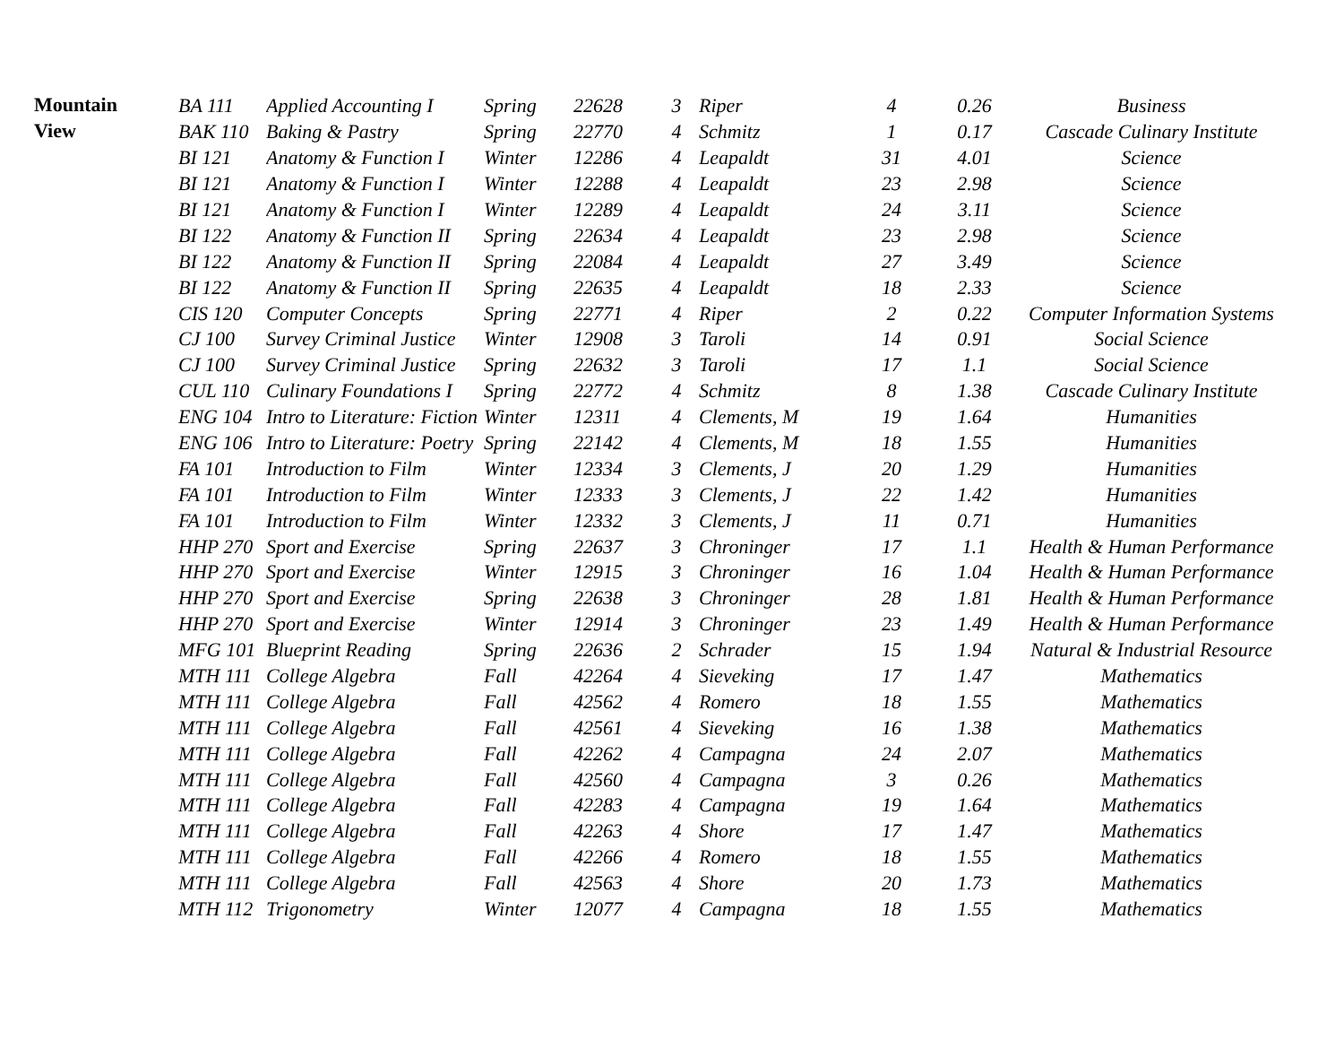| Mountain | BA 111 | Applied Accounting I | Spring | 22628 | 3 | Riper | 4 | 0.26 | Business |
| View | BAK 110 | Baking & Pastry | Spring | 22770 | 4 | Schmitz | 1 | 0.17 | Cascade Culinary Institute |
| | BI 121 | Anatomy & Function I | Winter | 12286 | 4 | Leapaldt | 31 | 4.01 | Science |
| | BI 121 | Anatomy & Function I | Winter | 12288 | 4 | Leapaldt | 23 | 2.98 | Science |
| | BI 121 | Anatomy & Function I | Winter | 12289 | 4 | Leapaldt | 24 | 3.11 | Science |
| | BI 122 | Anatomy & Function II | Spring | 22634 | 4 | Leapaldt | 23 | 2.98 | Science |
| | BI 122 | Anatomy & Function II | Spring | 22084 | 4 | Leapaldt | 27 | 3.49 | Science |
| | BI 122 | Anatomy & Function II | Spring | 22635 | 4 | Leapaldt | 18 | 2.33 | Science |
| | CIS 120 | Computer Concepts | Spring | 22771 | 4 | Riper | 2 | 0.22 | Computer Information Systems |
| | CJ 100 | Survey Criminal Justice | Winter | 12908 | 3 | Taroli | 14 | 0.91 | Social Science |
| | CJ 100 | Survey Criminal Justice | Spring | 22632 | 3 | Taroli | 17 | 1.1 | Social Science |
| | CUL 110 | Culinary Foundations I | Spring | 22772 | 4 | Schmitz | 8 | 1.38 | Cascade Culinary Institute |
| | ENG 104 | Intro to Literature: Fiction | Winter | 12311 | 4 | Clements, M | 19 | 1.64 | Humanities |
| | ENG 106 | Intro to Literature: Poetry | Spring | 22142 | 4 | Clements, M | 18 | 1.55 | Humanities |
| | FA 101 | Introduction to Film | Winter | 12334 | 3 | Clements, J | 20 | 1.29 | Humanities |
| | FA 101 | Introduction to Film | Winter | 12333 | 3 | Clements, J | 22 | 1.42 | Humanities |
| | FA 101 | Introduction to Film | Winter | 12332 | 3 | Clements, J | 11 | 0.71 | Humanities |
| | HHP 270 | Sport and Exercise | Spring | 22637 | 3 | Chroninger | 17 | 1.1 | Health & Human Performance |
| | HHP 270 | Sport and Exercise | Winter | 12915 | 3 | Chroninger | 16 | 1.04 | Health & Human Performance |
| | HHP 270 | Sport and Exercise | Spring | 22638 | 3 | Chroninger | 28 | 1.81 | Health & Human Performance |
| | HHP 270 | Sport and Exercise | Winter | 12914 | 3 | Chroninger | 23 | 1.49 | Health & Human Performance |
| | MFG 101 | Blueprint Reading | Spring | 22636 | 2 | Schrader | 15 | 1.94 | Natural & Industrial Resource |
| | MTH 111 | College Algebra | Fall | 42264 | 4 | Sieveking | 17 | 1.47 | Mathematics |
| | MTH 111 | College Algebra | Fall | 42562 | 4 | Romero | 18 | 1.55 | Mathematics |
| | MTH 111 | College Algebra | Fall | 42561 | 4 | Sieveking | 16 | 1.38 | Mathematics |
| | MTH 111 | College Algebra | Fall | 42262 | 4 | Campagna | 24 | 2.07 | Mathematics |
| | MTH 111 | College Algebra | Fall | 42560 | 4 | Campagna | 3 | 0.26 | Mathematics |
| | MTH 111 | College Algebra | Fall | 42283 | 4 | Campagna | 19 | 1.64 | Mathematics |
| | MTH 111 | College Algebra | Fall | 42263 | 4 | Shore | 17 | 1.47 | Mathematics |
| | MTH 111 | College Algebra | Fall | 42266 | 4 | Romero | 18 | 1.55 | Mathematics |
| | MTH 111 | College Algebra | Fall | 42563 | 4 | Shore | 20 | 1.73 | Mathematics |
| | MTH 112 | Trigonometry | Winter | 12077 | 4 | Campagna | 18 | 1.55 | Mathematics |